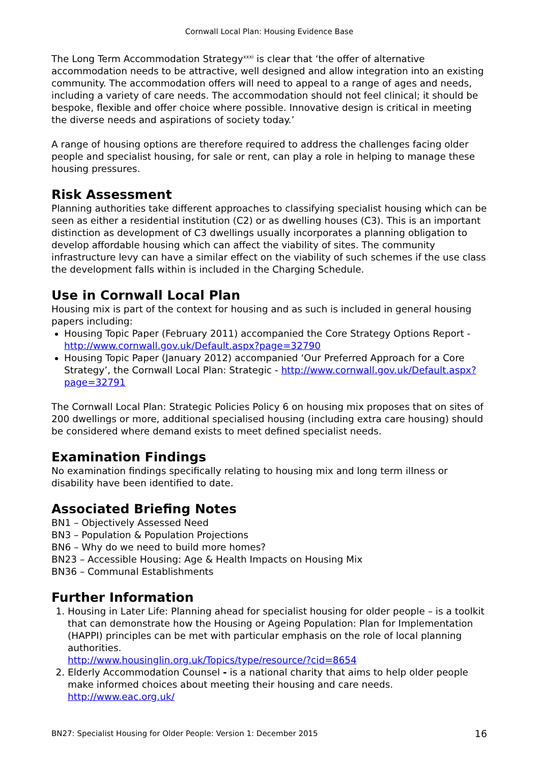Cornwall Local Plan: Housing Evidence Base
The Long Term Accommodation Strategy<sup>xxxi</sup> is clear that ‘the offer of alternative accommodation needs to be attractive, well designed and allow integration into an existing community. The accommodation offers will need to appeal to a range of ages and needs, including a variety of care needs. The accommodation should not feel clinical; it should be bespoke, flexible and offer choice where possible. Innovative design is critical in meeting the diverse needs and aspirations of society today.’
A range of housing options are therefore required to address the challenges facing older people and specialist housing, for sale or rent, can play a role in helping to manage these housing pressures.
Risk Assessment
Planning authorities take different approaches to classifying specialist housing which can be seen as either a residential institution (C2) or as dwelling houses (C3). This is an important distinction as development of C3 dwellings usually incorporates a planning obligation to develop affordable housing which can affect the viability of sites. The community infrastructure levy can have a similar effect on the viability of such schemes if the use class the development falls within is included in the Charging Schedule.
Use in Cornwall Local Plan
Housing mix is part of the context for housing and as such is included in general housing papers including:
Housing Topic Paper (February 2011) accompanied the Core Strategy Options Report - http://www.cornwall.gov.uk/Default.aspx?page=32790
Housing Topic Paper (January 2012) accompanied ‘Our Preferred Approach for a Core Strategy’, the Cornwall Local Plan: Strategic - http://www.cornwall.gov.uk/Default.aspx?page=32791
The Cornwall Local Plan: Strategic Policies Policy 6 on housing mix proposes that on sites of 200 dwellings or more, additional specialised housing (including extra care housing) should be considered where demand exists to meet defined specialist needs.
Examination Findings
No examination findings specifically relating to housing mix and long term illness or disability have been identified to date.
Associated Briefing Notes
BN1 – Objectively Assessed Need
BN3 – Population & Population Projections
BN6 – Why do we need to build more homes?
BN23 – Accessible Housing: Age & Health Impacts on Housing Mix
BN36 – Communal Establishments
Further Information
1. Housing in Later Life: Planning ahead for specialist housing for older people – is a toolkit that can demonstrate how the Housing or Ageing Population: Plan for Implementation (HAPPI) principles can be met with particular emphasis on the role of local planning authorities.
http://www.housinglin.org.uk/Topics/type/resource/?cid=8654
2. Elderly Accommodation Counsel - is a national charity that aims to help older people make informed choices about meeting their housing and care needs.
http://www.eac.org.uk/
BN27: Specialist Housing for Older People: Version 1: December 2015 16